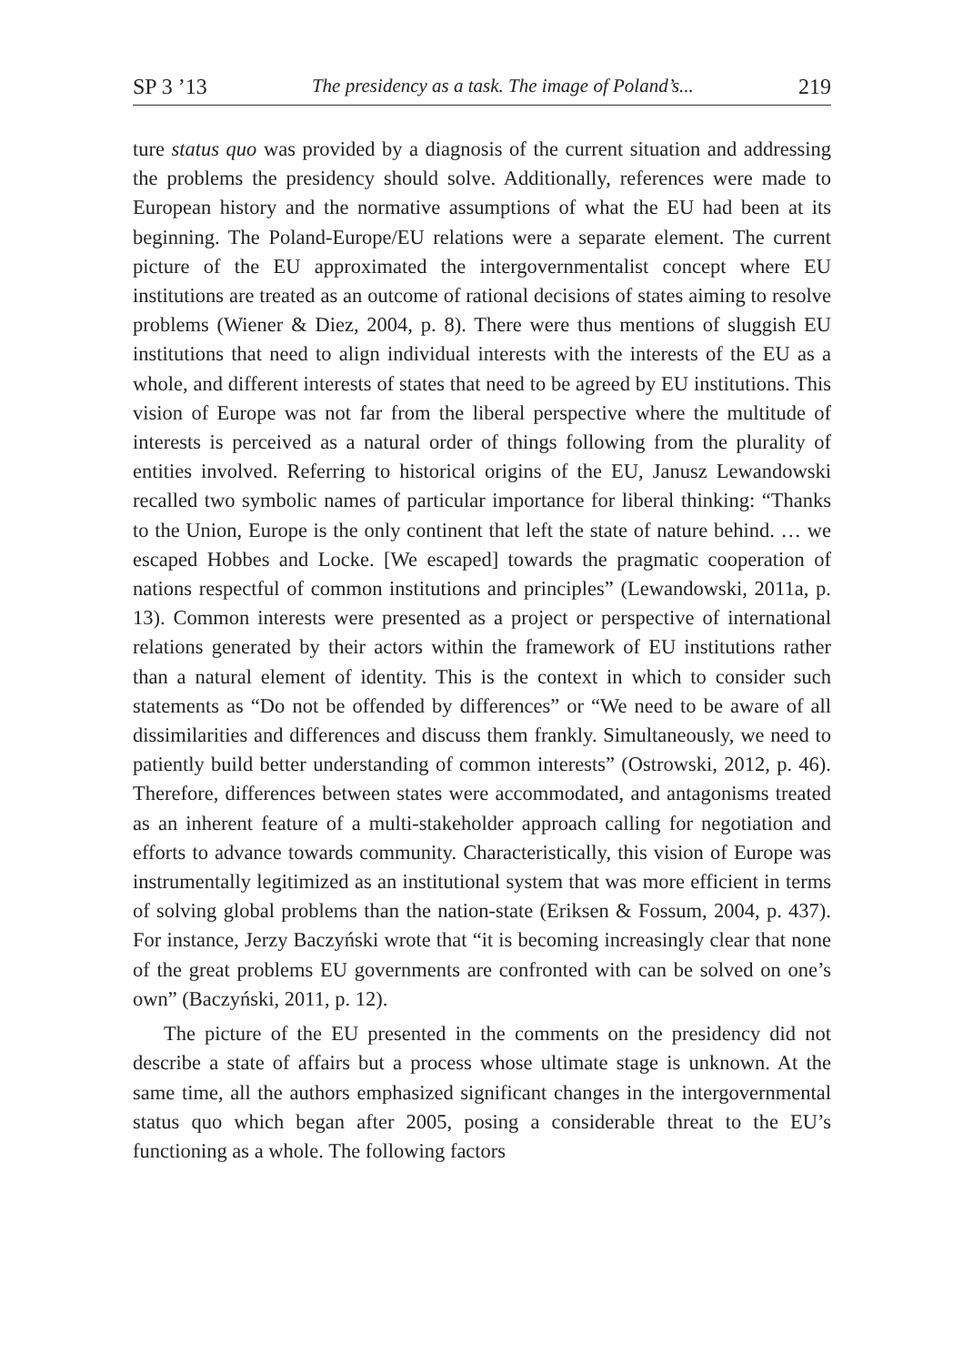SP 3 ’13 The presidency as a task. The image of Poland’s... 219
ture status quo was provided by a diagnosis of the current situation and addressing the problems the presidency should solve. Additionally, references were made to European history and the normative assumptions of what the EU had been at its beginning. The Poland-Europe/EU relations were a separate element. The current picture of the EU approximated the intergovernmentalist concept where EU institutions are treated as an outcome of rational decisions of states aiming to resolve problems (Wiener & Diez, 2004, p. 8). There were thus mentions of sluggish EU institutions that need to align individual interests with the interests of the EU as a whole, and different interests of states that need to be agreed by EU institutions. This vision of Europe was not far from the liberal perspective where the multitude of interests is perceived as a natural order of things following from the plurality of entities involved. Referring to historical origins of the EU, Janusz Lewandowski recalled two symbolic names of particular importance for liberal thinking: “Thanks to the Union, Europe is the only continent that left the state of nature behind. … we escaped Hobbes and Locke. [We escaped] towards the pragmatic cooperation of nations respectful of common institutions and principles” (Lewandowski, 2011a, p. 13). Common interests were presented as a project or perspective of international relations generated by their actors within the framework of EU institutions rather than a natural element of identity. This is the context in which to consider such statements as “Do not be offended by differences” or “We need to be aware of all dissimilarities and differences and discuss them frankly. Simultaneously, we need to patiently build better understanding of common interests” (Ostrowski, 2012, p. 46). Therefore, differences between states were accommodated, and antagonisms treated as an inherent feature of a multi-stakeholder approach calling for negotiation and efforts to advance towards community. Characteristically, this vision of Europe was instrumentally legitimized as an institutional system that was more efficient in terms of solving global problems than the nation-state (Eriksen & Fossum, 2004, p. 437). For instance, Jerzy Baczyński wrote that “it is becoming increasingly clear that none of the great problems EU governments are confronted with can be solved on one’s own” (Baczyński, 2011, p. 12).
The picture of the EU presented in the comments on the presidency did not describe a state of affairs but a process whose ultimate stage is unknown. At the same time, all the authors emphasized significant changes in the intergovernmental status quo which began after 2005, posing a considerable threat to the EU’s functioning as a whole. The following factors